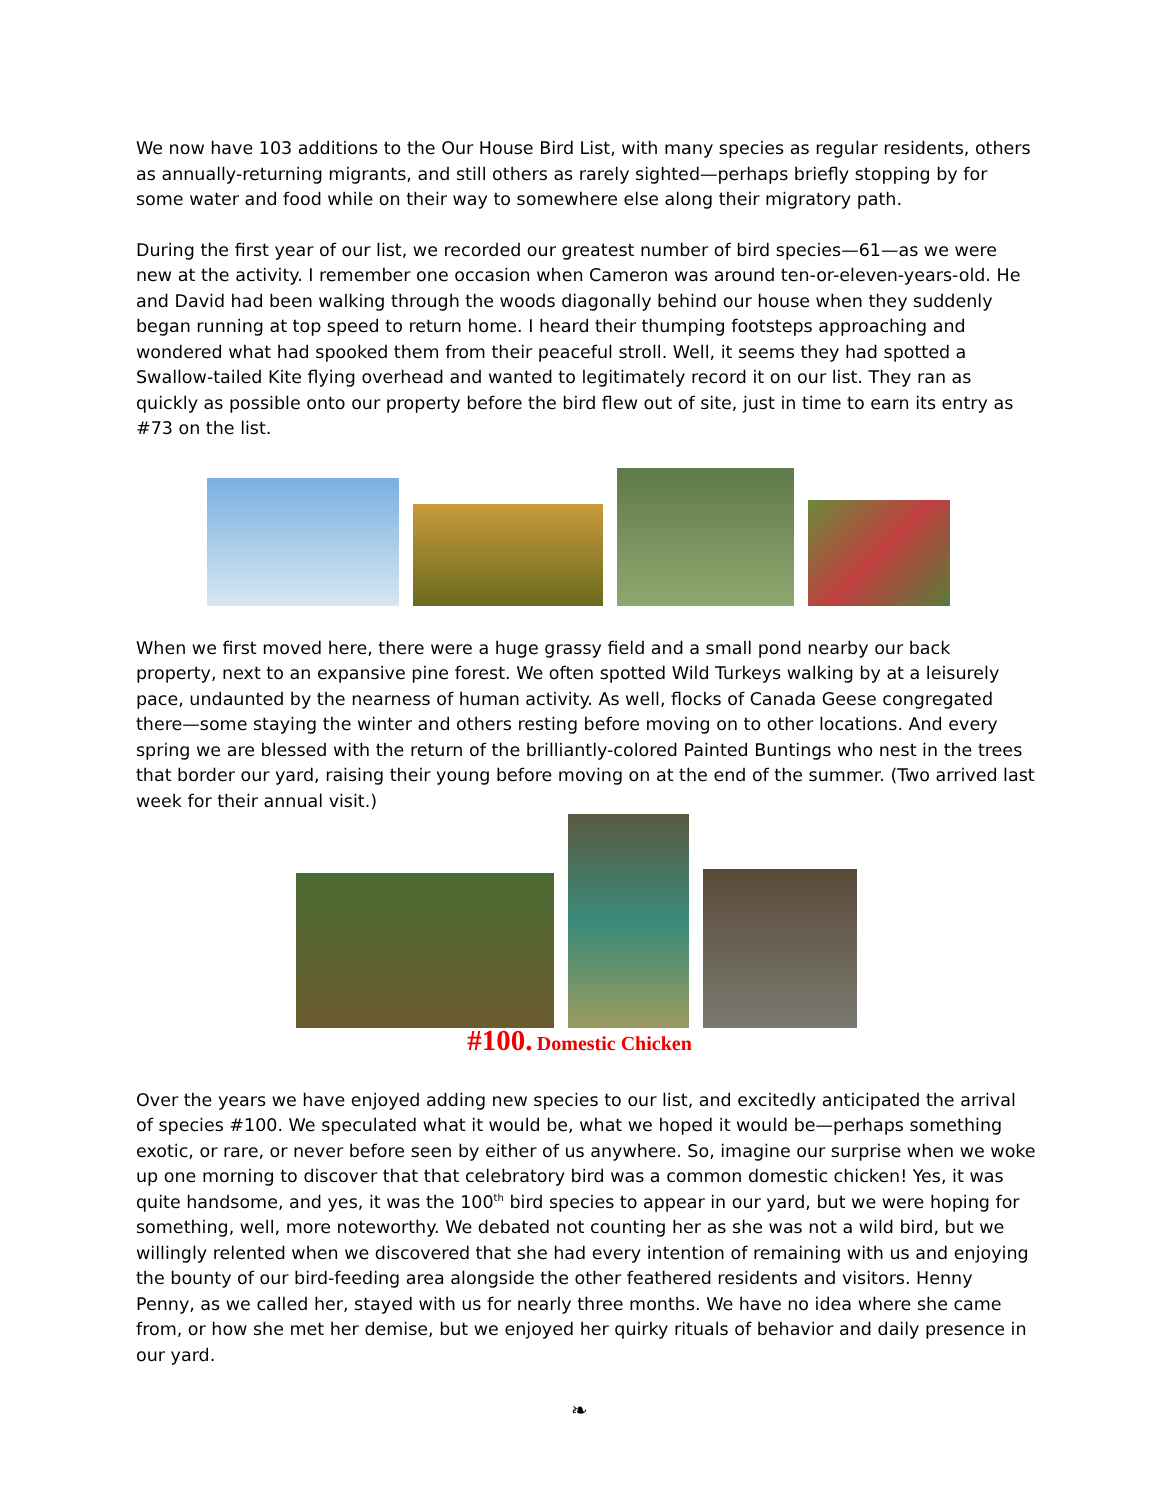We now have 103 additions to the Our House Bird List, with many species as regular residents, others as annually-returning migrants, and still others as rarely sighted—perhaps briefly stopping by for some water and food while on their way to somewhere else along their migratory path.
During the first year of our list, we recorded our greatest number of bird species—61—as we were new at the activity. I remember one occasion when Cameron was around ten-or-eleven-years-old. He and David had been walking through the woods diagonally behind our house when they suddenly began running at top speed to return home. I heard their thumping footsteps approaching and wondered what had spooked them from their peaceful stroll. Well, it seems they had spotted a Swallow-tailed Kite flying overhead and wanted to legitimately record it on our list. They ran as quickly as possible onto our property before the bird flew out of site, just in time to earn its entry as #73 on the list.
When we first moved here, there were a huge grassy field and a small pond nearby our back property, next to an expansive pine forest. We often spotted Wild Turkeys walking by at a leisurely pace, undaunted by the nearness of human activity. As well, flocks of Canada Geese congregated there—some staying the winter and others resting before moving on to other locations. And every spring we are blessed with the return of the brilliantly-colored Painted Buntings who nest in the trees that border our yard, raising their young before moving on at the end of the summer. (Two arrived last week for their annual visit.)
#100. Domestic Chicken
Over the years we have enjoyed adding new species to our list, and excitedly anticipated the arrival of species #100. We speculated what it would be, what we hoped it would be—perhaps something exotic, or rare, or never before seen by either of us anywhere. So, imagine our surprise when we woke up one morning to discover that that celebratory bird was a common domestic chicken! Yes, it was quite handsome, and yes, it was the 100<sup>th</sup> bird species to appear in our yard, but we were hoping for something, well, more noteworthy. We debated not counting her as she was not a wild bird, but we willingly relented when we discovered that she had every intention of remaining with us and enjoying the bounty of our bird-feeding area alongside the other feathered residents and visitors. Henny Penny, as we called her, stayed with us for nearly three months. We have no idea where she came from, or how she met her demise, but we enjoyed her quirky rituals of behavior and daily presence in our yard.
❧